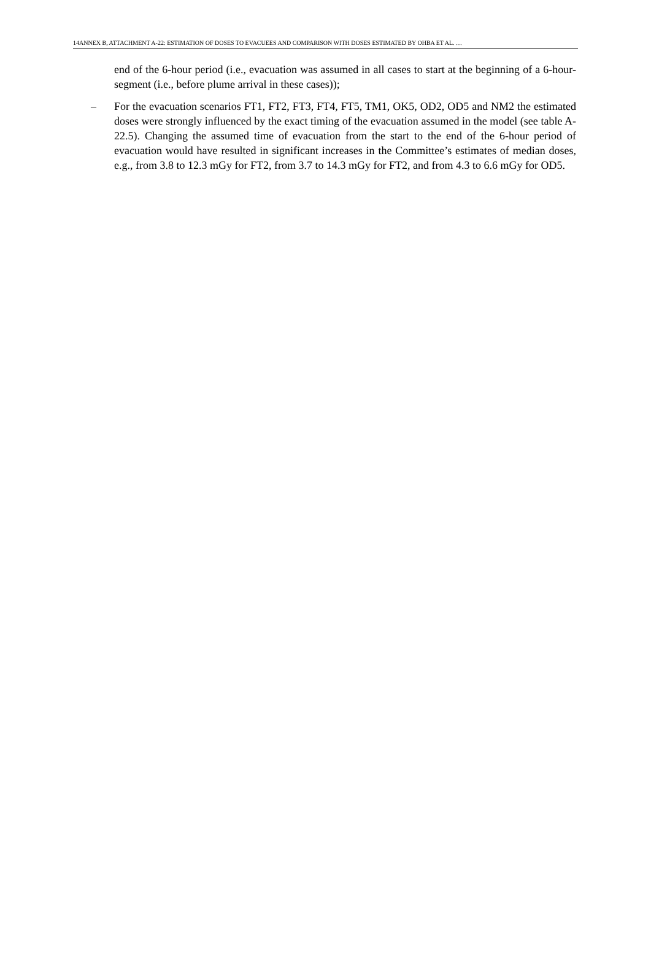14ANNEX B, ATTACHMENT A-22: ESTIMATION OF DOSES TO EVACUEES AND COMPARISON WITH DOSES ESTIMATED BY OHBA ET AL. …
end of the 6-hour period (i.e., evacuation was assumed in all cases to start at the beginning of a 6-hour-segment (i.e., before plume arrival in these cases));
– For the evacuation scenarios FT1, FT2, FT3, FT4, FT5, TM1, OK5, OD2, OD5 and NM2 the estimated doses were strongly influenced by the exact timing of the evacuation assumed in the model (see table A-22.5). Changing the assumed time of evacuation from the start to the end of the 6-hour period of evacuation would have resulted in significant increases in the Committee’s estimates of median doses, e.g., from 3.8 to 12.3 mGy for FT2, from 3.7 to 14.3 mGy for FT2, and from 4.3 to 6.6 mGy for OD5.